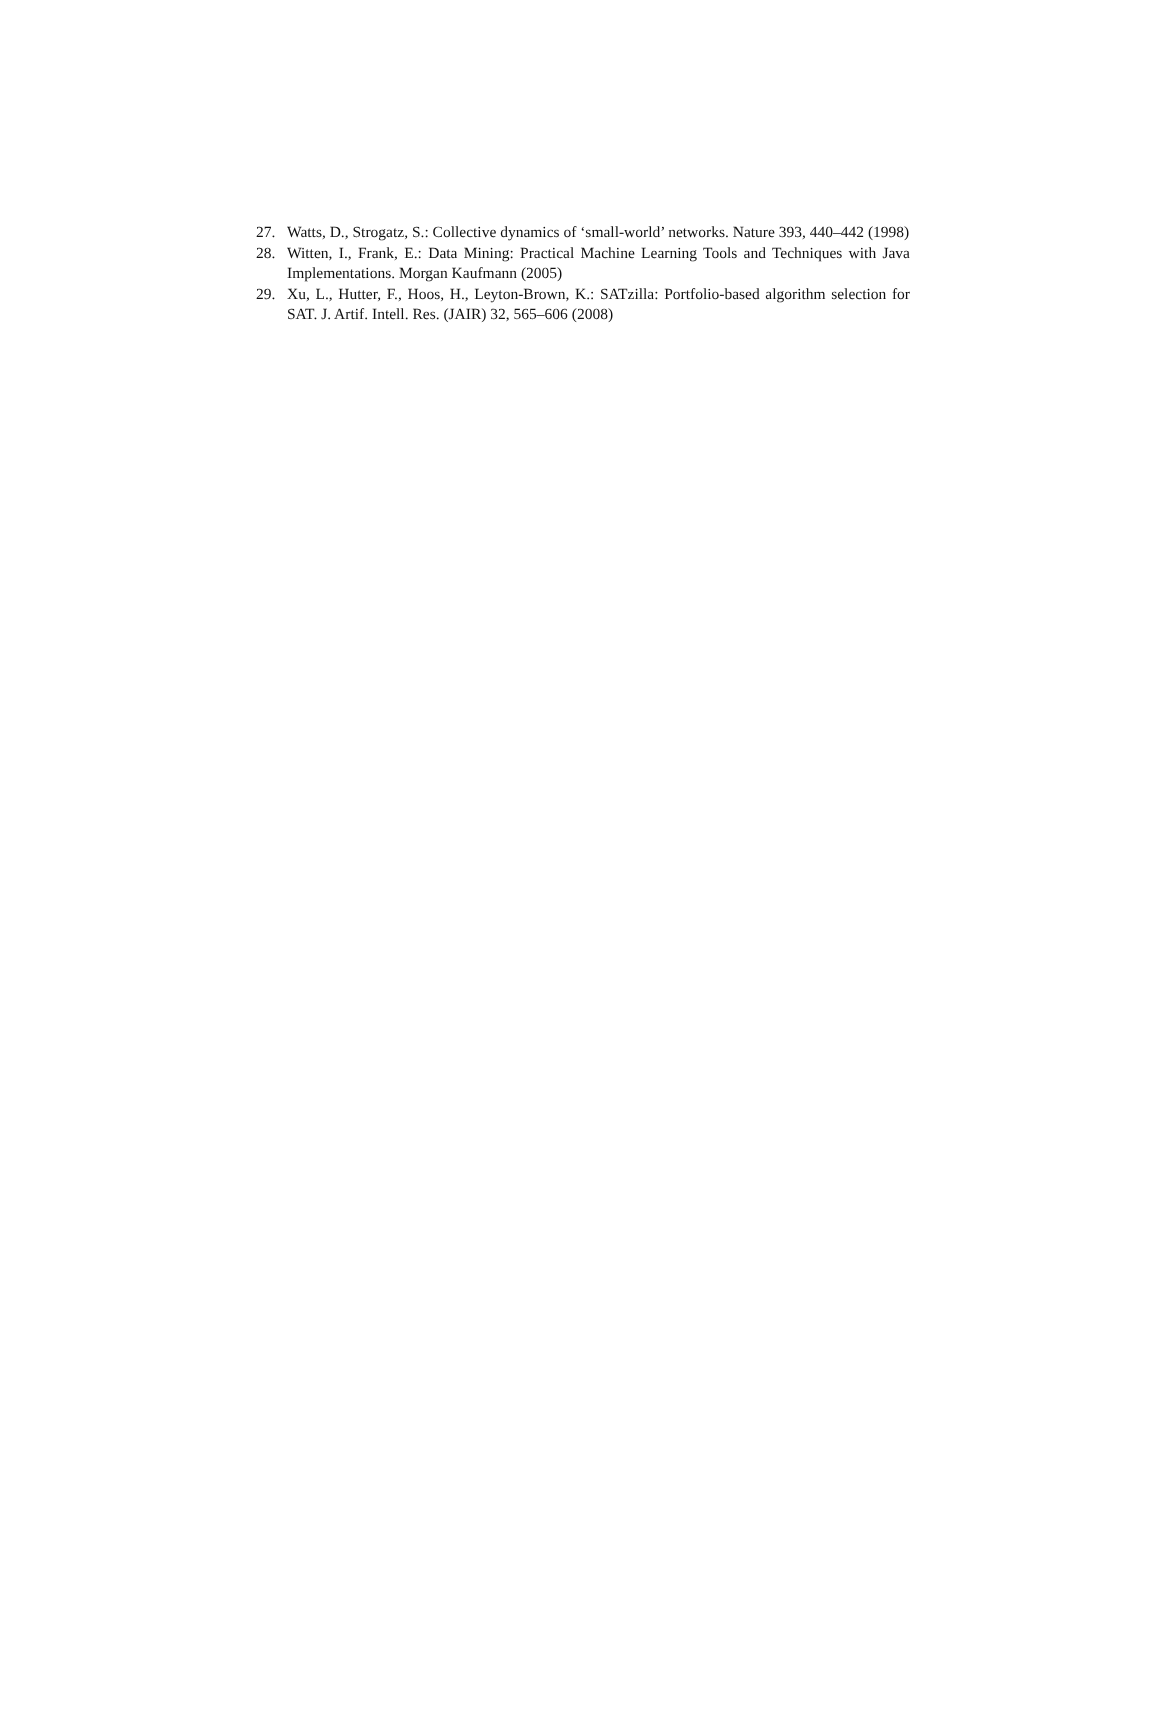27. Watts, D., Strogatz, S.: Collective dynamics of ‘small-world’ networks. Nature 393, 440–442 (1998)
28. Witten, I., Frank, E.: Data Mining: Practical Machine Learning Tools and Techniques with Java Implementations. Morgan Kaufmann (2005)
29. Xu, L., Hutter, F., Hoos, H., Leyton-Brown, K.: SATzilla: Portfolio-based algorithm selection for SAT. J. Artif. Intell. Res. (JAIR) 32, 565–606 (2008)